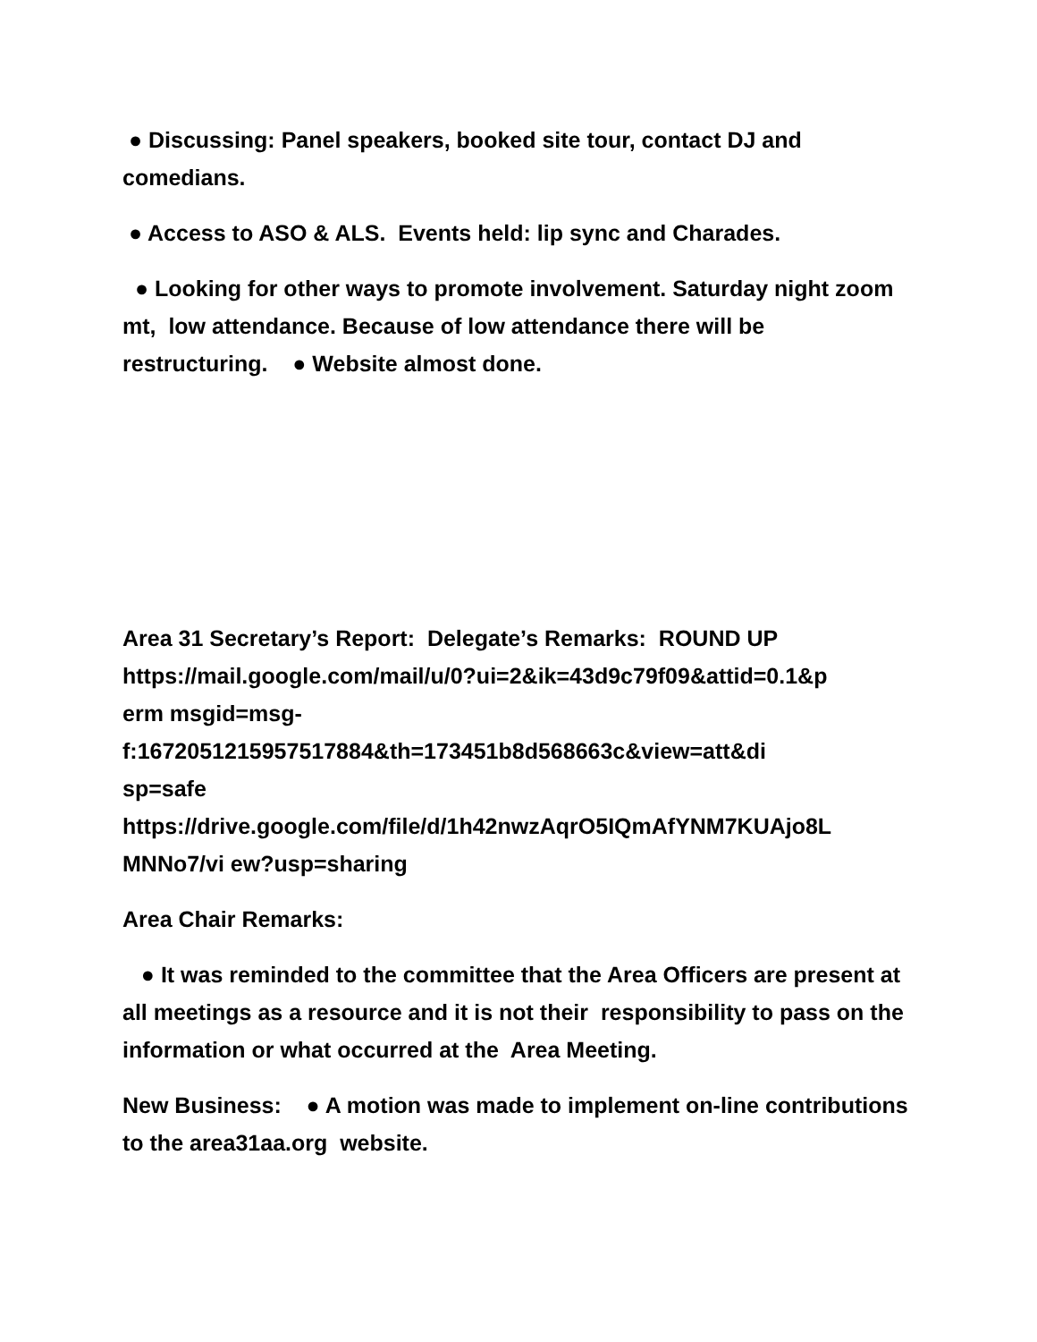● Discussing: Panel speakers, booked site tour, contact DJ and comedians.
● Access to ASO & ALS. Events held: lip sync and Charades.
● Looking for other ways to promote involvement. Saturday night zoom mt, low attendance. Because of low attendance there will be restructuring. ● Website almost done.
Area 31 Secretary’s Report: Delegate’s Remarks: ROUND UP
https://mail.google.com/mail/u/0?ui=2&ik=43d9c79f09&attid=0.1&p
erm msgid=msg-
f:1672051215957517884&th=173451b8d568663c&view=att&di
sp=safe
https://drive.google.com/file/d/1h42nwzAqrO5IQmAfYNM7KUAjo8L
MNNo7/vi ew?usp=sharing
Area Chair Remarks:
● It was reminded to the committee that the Area Officers are present at all meetings as a resource and it is not their responsibility to pass on the information or what occurred at the Area Meeting.
New Business: ● A motion was made to implement on-line contributions to the area31aa.org website.